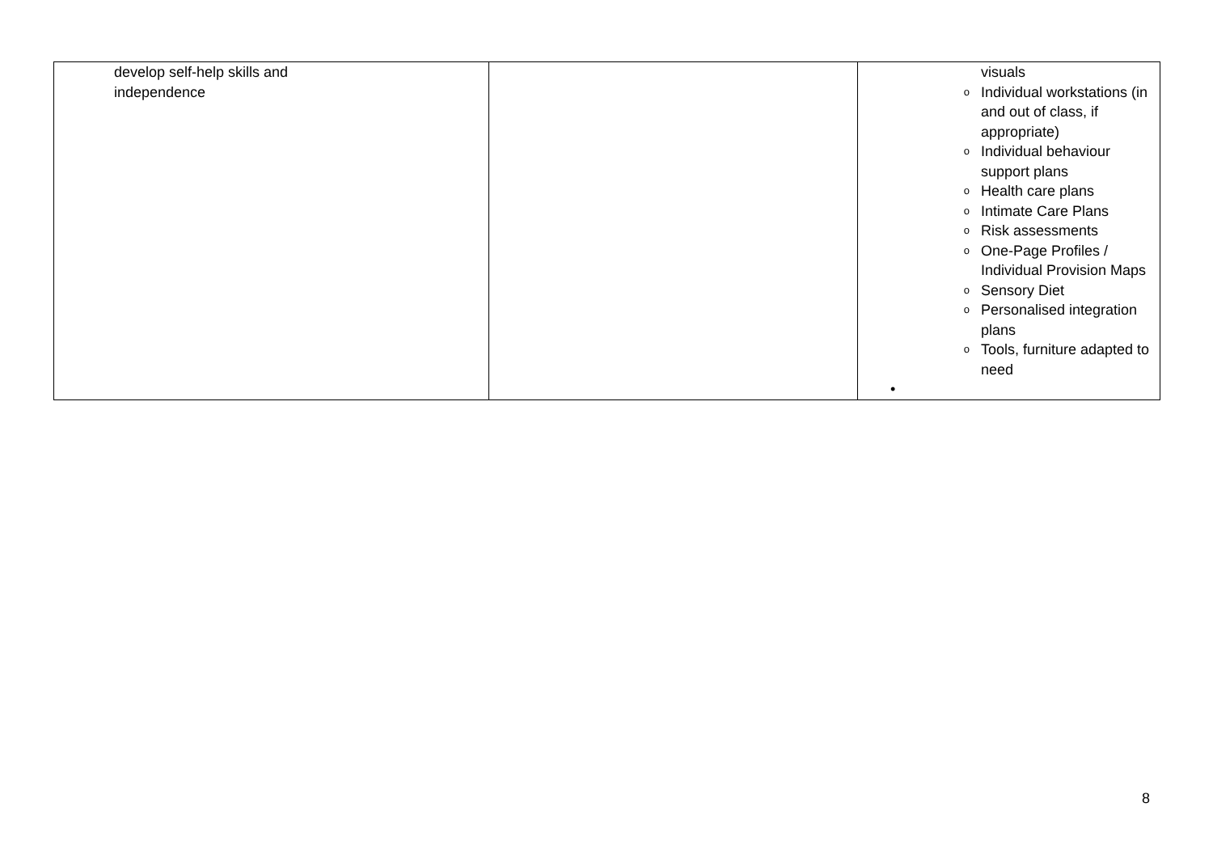| develop self-help skills and independence | | visuals o Individual workstations (in and out of class, if appropriate) o Individual behaviour support plans o Health care plans o Intimate Care Plans o Risk assessments o One-Page Profiles / Individual Provision Maps o Sensory Diet o Personalised integration plans o Tools, furniture adapted to need • |
8